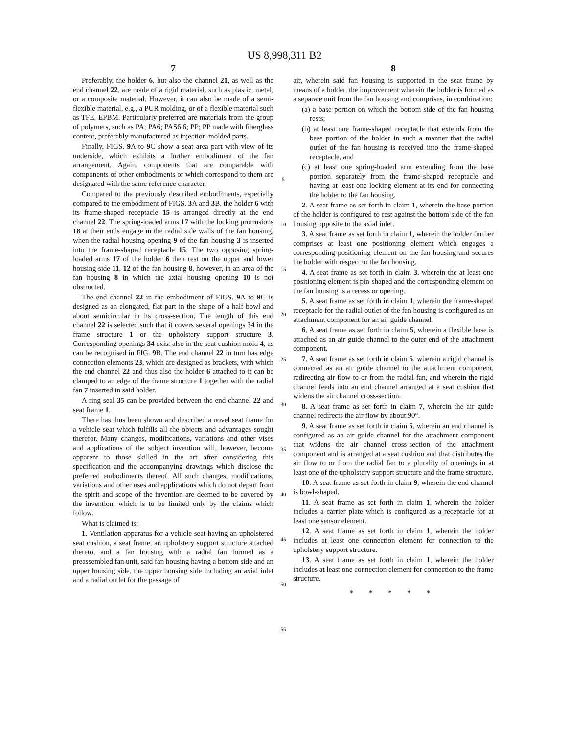US 8,998,311 B2
7
Preferably, the holder 6, hut also the channel 21, as well as the end channel 22, are made of a rigid material, such as plastic, metal, or a composite material. However, it can also be made of a semi-flexible material, e.g., a PUR molding, or of a flexible material such as TFE, EPBM. Particularly preferred are materials from the group of polymers, such as PA; PA6; PAS6.6; PP; PP made with fiberglass content, preferably manufactured as injection-molded parts.
Finally, FIGS. 9 A to 9 C show a seat area part with view of its underside, which exhibits a further embodiment of the fan arrangement. Again, components that are comparable with components of other embodiments or which correspond to them are designated with the same reference character.
Compared to the previously described embodiments, especially compared to the embodiment of FIGS. 3 A and 3 B, the holder 6 with its frame-shaped receptacle 15 is arranged directly at the end channel 22. The spring-loaded arms 17 with the locking protrusions 18 at their ends engage in the radial side walls of the fan housing, when the radial housing opening 9 of the fan housing 3 is inserted into the frame-shaped receptacle 15. The two opposing spring-loaded arms 17 of the holder 6 then rest on the upper and lower housing side 11, 12 of the fan housing 8, however, in an area of the fan housing 8 in which the axial housing opening 10 is not obstructed.
The end channel 22 in the embodiment of FIGS. 9 A to 9 C is designed as an elongated, flat part in the shape of a half-bowl and about semicircular in its cross-section. The length of this end channel 22 is selected such that it covers several openings 34 in the frame structure 1 or the upholstery support structure 3. Corresponding openings 34 exist also in the seat cushion mold 4, as can be recognised in FIG. 9 B. The end channel 22 in turn has edge connection elements 23, which are designed as brackets, with which the end channel 22 and thus also the holder 6 attached to it can be clamped to an edge of the frame structure 1 together with the radial fan 7 inserted in said holder.
A ring seal 35 can be provided between the end channel 22 and seat frame 1.
There has thus been shown and described a novel seat frame for a vehicle seat which fulfills all the objects and advantages sought therefor. Many changes, modifications, variations and other vises and applications of the subject invention will, however, become apparent to those skilled in the art after considering this specification and the accompanying drawings which disclose the preferred embodiments thereof. All such changes, modifications, variations and other uses and applications which do not depart from the spirit and scope of the invention are deemed to be covered by the invention, which is to be limited only by the claims which follow.
What is claimed is:
1. Ventilation apparatus for a vehicle seat having an upholstered seat cushion, a seat frame, an upholstery support structure attached thereto, and a fan housing with a radial fan formed as a preassembled fan unit, said fan housing having a bottom side and an upper housing side, the upper housing side including an axial inlet and a radial outlet for the passage of
5
10
15
20
25
30
35
40
45
50
55
8
air, wherein said fan housing is supported in the seat frame by means of a holder, the improvement wherein the holder is formed as a separate unit from the fan housing and comprises, in combination:
(a) a base portion on which the bottom side of the fan housing rests;
(b) at least one frame-shaped receptacle that extends from the base portion of the holder in such a manner that the radial outlet of the fan housing is received into the frame-shaped receptacle, and
(c) at least one spring-loaded arm extending from the base portion separately from the frame-shaped receptacle and having at least one locking element at its end for connecting the holder to the fan housing.
2. A seat frame as set forth in claim 1, wherein the base portion of the holder is configured to rest against the bottom side of the fan housing opposite to the axial inlet.
3. A seat frame as set forth in claim 1, wherein the holder further comprises at least one positioning element which engages a corresponding positioning element on the fan housing and secures the holder with respect to the fan housing.
4. A seat frame as set forth in claim 3, wherein the at least one positioning element is pin-shaped and the corresponding element on the fan housing is a recess or opening.
5. A seat frame as set forth in claim 1, wherein the frame-shaped receptacle for the radial outlet of the fan housing is configured as an attachment component for an air guide channel.
6. A seat frame as set forth in claim 5, wherein a flexible hose is attached as an air guide channel to the outer end of the attachment component.
7. A seat frame as set forth in claim 5, wherein a rigid channel is connected as an air guide channel to the attachment component, redirecting air flow to or from the radial fan, and wherein the rigid channel feeds into an end channel arranged at a seat cushion that widens the air channel cross-section.
8. A seat frame as set forth in claim 7, wherein the air guide channel redirects the air flow by about 90°.
9. A seat frame as set forth in claim 5, wherein an end channel is configured as an air guide channel for the attachment component that widens the air channel cross-section of the attachment component and is arranged at a seat cushion and that distributes the air flow to or from the radial fan to a plurality of openings in at least one of the upholstery support structure and the frame structure.
10. A seat frame as set forth in claim 9, wherein the end channel is bowl-shaped.
11. A seat frame as set forth in claim 1, wherein the holder includes a carrier plate which is configured as a receptacle for at least one sensor element.
12. A seat frame as set forth in claim 1, wherein the holder includes at least one connection element for connection to the upholstery support structure.
13. A seat frame as set forth in claim 1, wherein the holder includes at least one connection element for connection to the frame structure.
* * * * *